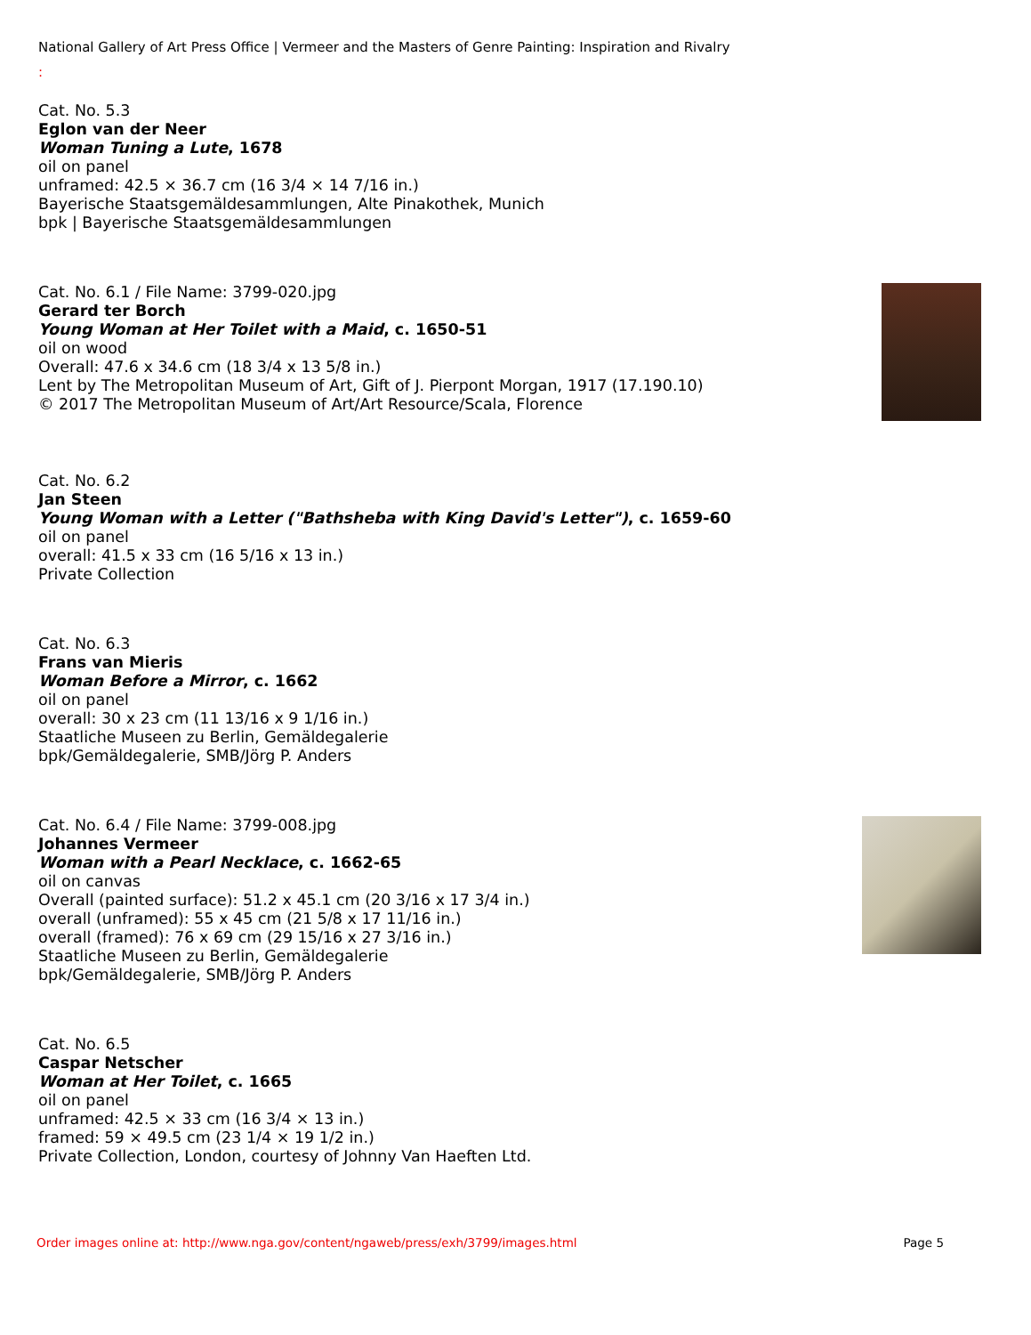National Gallery of Art Press Office | Vermeer and the Masters of Genre Painting: Inspiration and Rivalry
:
Cat. No. 5.3
Eglon van der Neer
Woman Tuning a Lute, 1678
oil on panel
unframed: 42.5 × 36.7 cm (16 3/4 × 14 7/16 in.)
Bayerische Staatsgemäldesammlungen, Alte Pinakothek, Munich
bpk | Bayerische Staatsgemäldesammlungen
Cat. No. 6.1 / File Name: 3799-020.jpg
Gerard ter Borch
Young Woman at Her Toilet with a Maid, c. 1650-51
oil on wood
Overall: 47.6 x 34.6 cm (18 3/4 x 13 5/8 in.)
Lent by The Metropolitan Museum of Art, Gift of J. Pierpont Morgan, 1917 (17.190.10)
© 2017 The Metropolitan Museum of Art/Art Resource/Scala, Florence
Cat. No. 6.2
Jan Steen
Young Woman with a Letter ("Bathsheba with King David's Letter"), c. 1659-60
oil on panel
overall: 41.5 x 33 cm (16 5/16 x 13 in.)
Private Collection
Cat. No. 6.3
Frans van Mieris
Woman Before a Mirror, c. 1662
oil on panel
overall: 30 x 23 cm (11 13/16 x 9 1/16 in.)
Staatliche Museen zu Berlin, Gemäldegalerie
bpk/Gemäldegalerie, SMB/Jörg P. Anders
Cat. No. 6.4 / File Name: 3799-008.jpg
Johannes Vermeer
Woman with a Pearl Necklace, c. 1662-65
oil on canvas
Overall (painted surface): 51.2 x 45.1 cm (20 3/16 x 17 3/4 in.)
overall (unframed): 55 x 45 cm (21 5/8 x 17 11/16 in.)
overall (framed): 76 x 69 cm (29 15/16 x 27 3/16 in.)
Staatliche Museen zu Berlin, Gemäldegalerie
bpk/Gemäldegalerie, SMB/Jörg P. Anders
Cat. No. 6.5
Caspar Netscher
Woman at Her Toilet, c. 1665
oil on panel
unframed: 42.5 × 33 cm (16 3/4 × 13 in.)
framed: 59 × 49.5 cm (23 1/4 × 19 1/2 in.)
Private Collection, London, courtesy of Johnny Van Haeften Ltd.
Order images online at: http://www.nga.gov/content/ngaweb/press/exh/3799/images.html Page 5